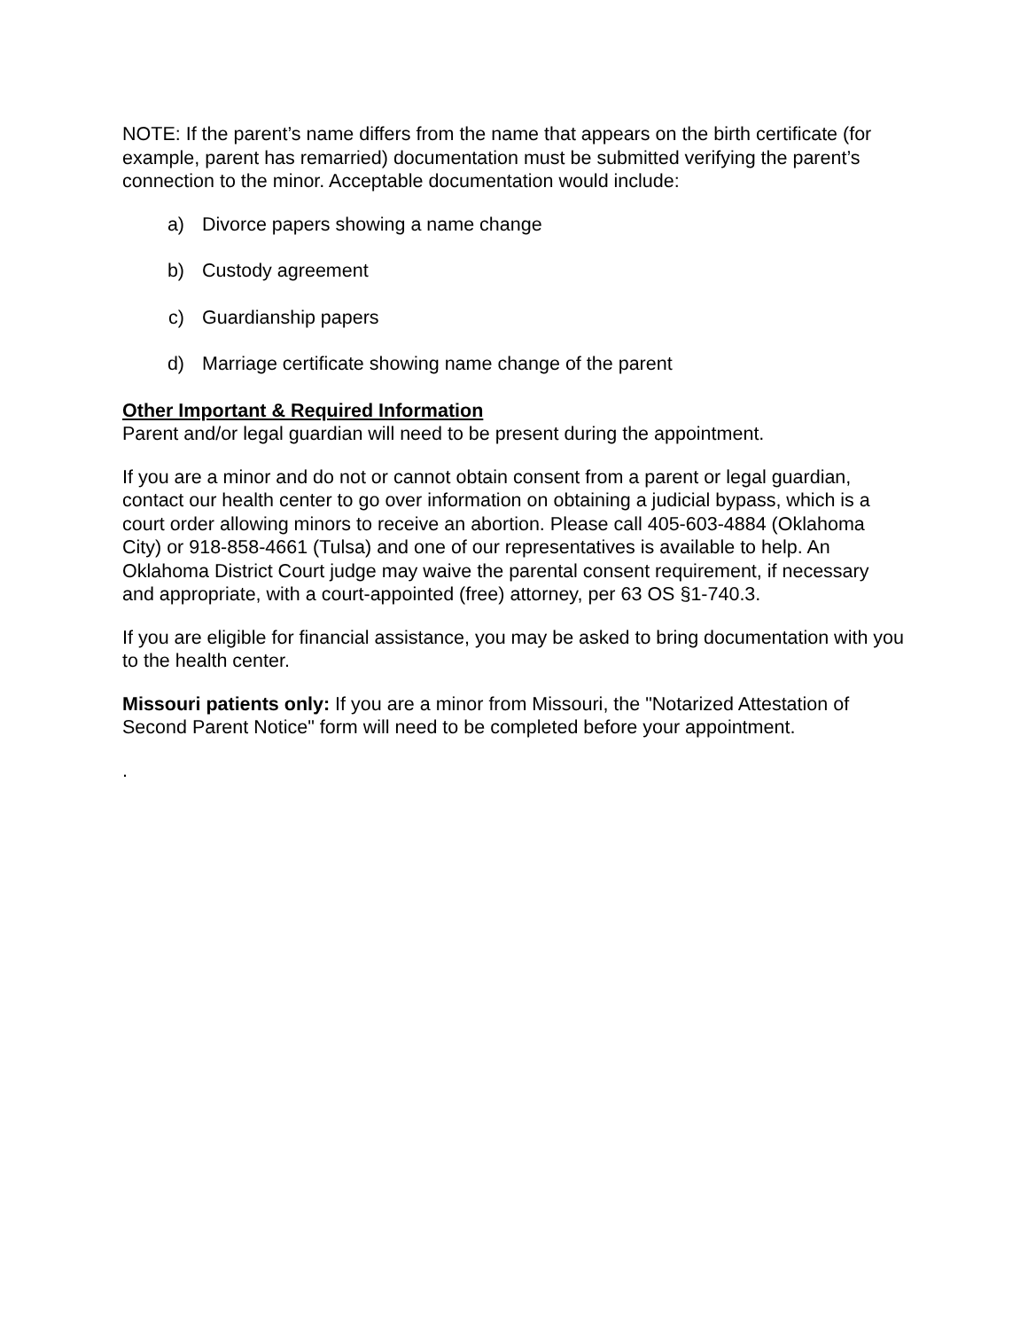NOTE: If the parent’s name differs from the name that appears on the birth certificate (for example, parent has remarried) documentation must be submitted verifying the parent’s connection to the minor. Acceptable documentation would include:
a) Divorce papers showing a name change
b) Custody agreement
c) Guardianship papers
d) Marriage certificate showing name change of the parent
Other Important & Required Information
Parent and/or legal guardian will need to be present during the appointment.
If you are a minor and do not or cannot obtain consent from a parent or legal guardian, contact our health center to go over information on obtaining a judicial bypass, which is a court order allowing minors to receive an abortion. Please call 405-603-4884 (Oklahoma City) or 918-858-4661 (Tulsa) and one of our representatives is available to help. An Oklahoma District Court judge may waive the parental consent requirement, if necessary and appropriate, with a court-appointed (free) attorney, per 63 OS §1-740.3.
If you are eligible for financial assistance, you may be asked to bring documentation with you to the health center.
Missouri patients only: If you are a minor from Missouri, the "Notarized Attestation of Second Parent Notice" form will need to be completed before your appointment.
.